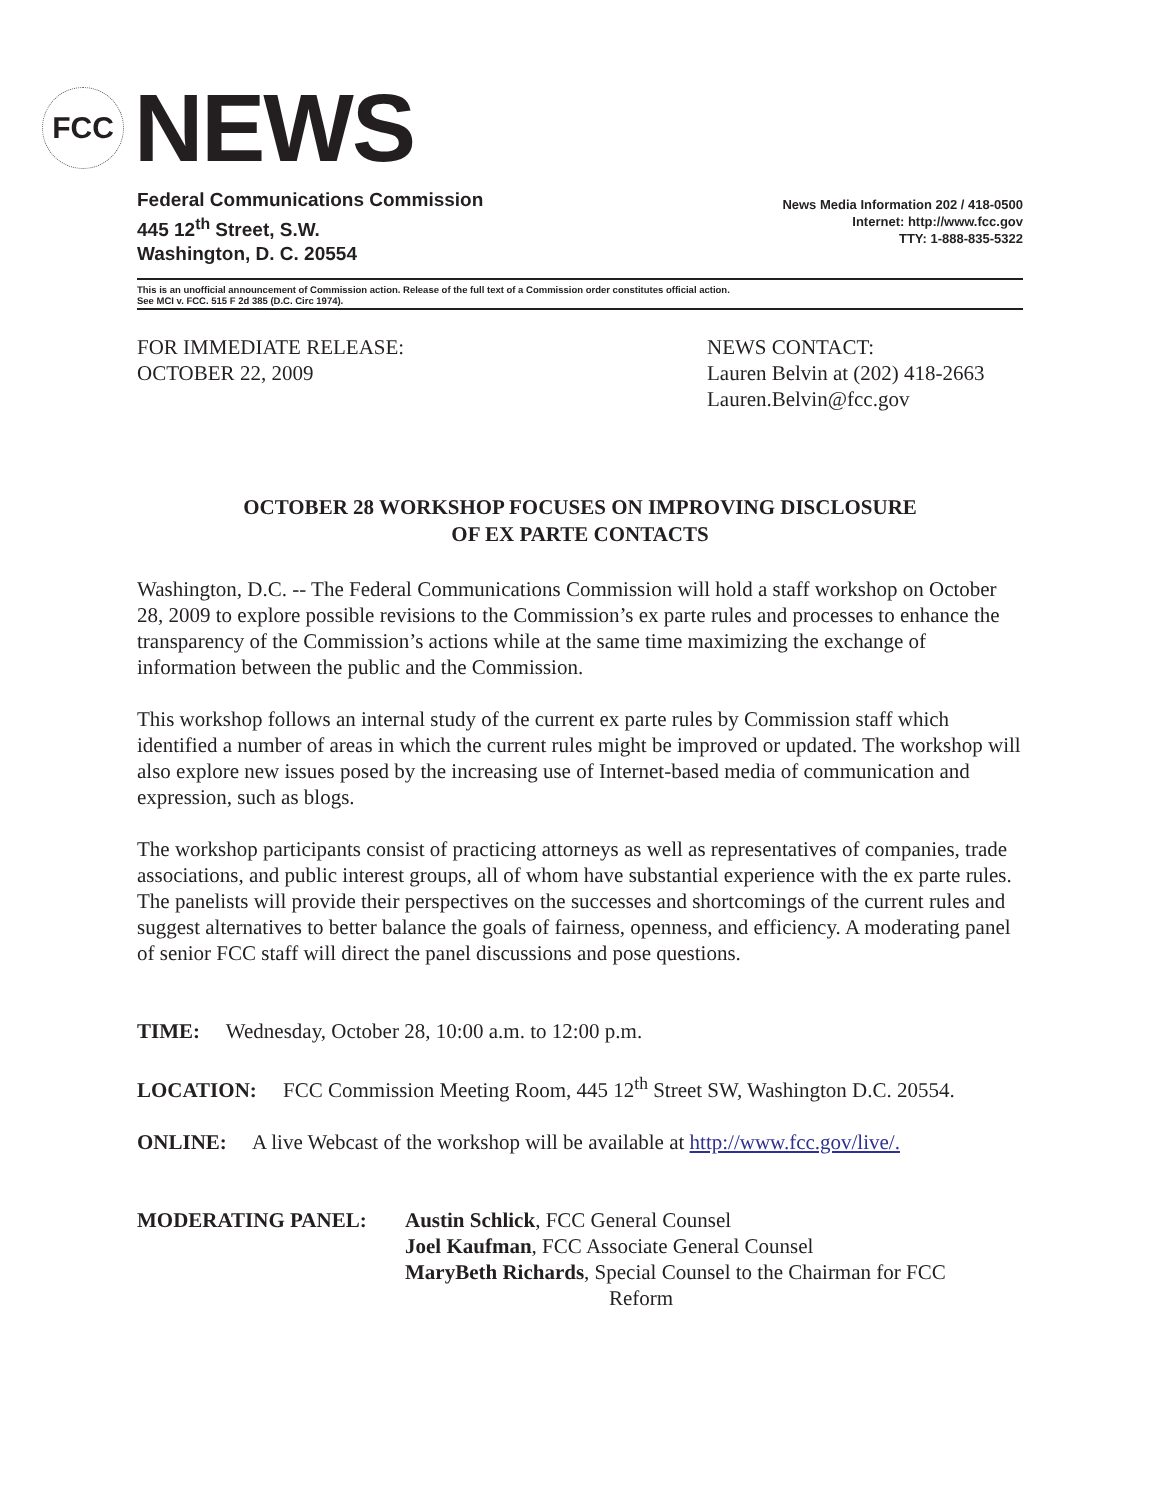FCC
NEWS
Federal Communications Commission
445 12<sup>th</sup> Street, S.W.
Washington, D. C. 20554
News Media Information 202 / 418-0500
Internet: http://www.fcc.gov
TTY: 1-888-835-5322
This is an unofficial announcement of Commission action. Release of the full text of a Commission order constitutes official action.
See MCI v. FCC. 515 F 2d 385 (D.C. Circ 1974).
FOR IMMEDIATE RELEASE:
OCTOBER 22, 2009
NEWS CONTACT:
Lauren Belvin at (202) 418-2663
Lauren.Belvin@fcc.gov
OCTOBER 28 WORKSHOP FOCUSES ON IMPROVING DISCLOSURE
OF EX PARTE CONTACTS
Washington, D.C. -- The Federal Communications Commission will hold a staff workshop on October 28, 2009 to explore possible revisions to the Commission’s ex parte rules and processes to enhance the transparency of the Commission’s actions while at the same time maximizing the exchange of information between the public and the Commission.
This workshop follows an internal study of the current ex parte rules by Commission staff which identified a number of areas in which the current rules might be improved or updated. The workshop will also explore new issues posed by the increasing use of Internet-based media of communication and expression, such as blogs.
The workshop participants consist of practicing attorneys as well as representatives of companies, trade associations, and public interest groups, all of whom have substantial experience with the ex parte rules. The panelists will provide their perspectives on the successes and shortcomings of the current rules and suggest alternatives to better balance the goals of fairness, openness, and efficiency. A moderating panel of senior FCC staff will direct the panel discussions and pose questions.
TIME: Wednesday, October 28, 10:00 a.m. to 12:00 p.m.
LOCATION: FCC Commission Meeting Room, 445 12<sup>th</sup> Street SW, Washington D.C. 20554.
ONLINE: A live Webcast of the workshop will be available at http://www.fcc.gov/live/.
MODERATING PANEL: Austin Schlick, FCC General Counsel
Joel Kaufman, FCC Associate General Counsel
MaryBeth Richards, Special Counsel to the Chairman for FCC
Reform